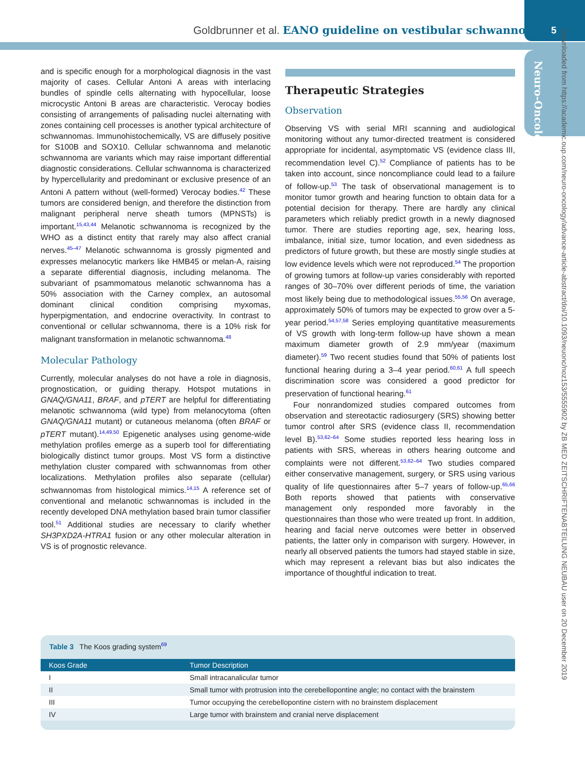Goldbrunner et al. EANO guideline on vestibular schwannomas
5
Neuro-Oncology
Downloaded from https://academic.oup.com/neuro-oncology/advance-article-abstract/doi/10.1093/neuonc/noz153/5555902 by ZB MED ZEITSCHRIFTENABTEILUNG NEUBAU user on 20 December 2019
and is specific enough for a morphological diagnosis in the vast majority of cases. Cellular Antoni A areas with interlacing bundles of spindle cells alternating with hypocellular, loose microcystic Antoni B areas are characteristic. Verocay bodies consisting of arrangements of palisading nuclei alternating with zones containing cell processes is another typical architecture of schwannomas. Immunohistochemically, VS are diffusely positive for S100B and SOX10. Cellular schwannoma and melanotic schwannoma are variants which may raise important differential diagnostic considerations. Cellular schwannoma is characterized by hypercellularity and predominant or exclusive presence of an Antoni A pattern without (well-formed) Verocay bodies.<sup>42</sup> These tumors are considered benign, and therefore the distinction from malignant peripheral nerve sheath tumors (MPNSTs) is important.<sup>15,43,44</sup> Melanotic schwannoma is recognized by the WHO as a distinct entity that rarely may also affect cranial nerves.<sup>45–47</sup> Melanotic schwannoma is grossly pigmented and expresses melanocytic markers like HMB45 or melan-A, raising a separate differential diagnosis, including melanoma. The subvariant of psammomatous melanotic schwannoma has a 50% association with the Carney complex, an autosomal dominant clinical condition comprising myxomas, hyperpigmentation, and endocrine overactivity. In contrast to conventional or cellular schwannoma, there is a 10% risk for malignant transformation in melanotic schwannoma.<sup>48</sup>
Molecular Pathology
Currently, molecular analyses do not have a role in diagnosis, prognostication, or guiding therapy. Hotspot mutations in GNAQ/GNA11, BRAF, and pTERT are helpful for differentiating melanotic schwannoma (wild type) from melanocytoma (often GNAQ/GNA11 mutant) or cutaneous melanoma (often BRAF or pTERT mutant).<sup>14,49,50</sup> Epigenetic analyses using genome-wide methylation profiles emerge as a superb tool for differentiating biologically distinct tumor groups. Most VS form a distinctive methylation cluster compared with schwannomas from other localizations. Methylation profiles also separate (cellular) schwannomas from histological mimics.<sup>14,15</sup> A reference set of conventional and melanotic schwannomas is included in the recently developed DNA methylation based brain tumor classifier tool.<sup>51</sup> Additional studies are necessary to clarify whether SH3PXD2A-HTRA1 fusion or any other molecular alteration in VS is of prognostic relevance.
Therapeutic Strategies
Observation
Observing VS with serial MRI scanning and audiological monitoring without any tumor-directed treatment is considered appropriate for incidental, asymptomatic VS (evidence class III, recommendation level C).<sup>52</sup> Compliance of patients has to be taken into account, since noncompliance could lead to a failure of follow-up.<sup>53</sup> The task of observational management is to monitor tumor growth and hearing function to obtain data for a potential decision for therapy. There are hardly any clinical parameters which reliably predict growth in a newly diagnosed tumor. There are studies reporting age, sex, hearing loss, imbalance, initial size, tumor location, and even sidedness as predictors of future growth, but these are mostly single studies at low evidence levels which were not reproduced.<sup>54</sup> The proportion of growing tumors at follow-up varies considerably with reported ranges of 30–70% over different periods of time, the variation most likely being due to methodological issues.<sup>55,56</sup> On average, approximately 50% of tumors may be expected to grow over a 5-year period.<sup>54,57,58</sup> Series employing quantitative measurements of VS growth with long-term follow-up have shown a mean maximum diameter growth of 2.9 mm/year (maximum diameter).<sup>59</sup> Two recent studies found that 50% of patients lost functional hearing during a 3–4 year period.<sup>60,61</sup> A full speech discrimination score was considered a good predictor for preservation of functional hearing.<sup>61</sup>
Four nonrandomized studies compared outcomes from observation and stereotactic radiosurgery (SRS) showing better tumor control after SRS (evidence class II, recommendation level B).<sup>53,62–64</sup> Some studies reported less hearing loss in patients with SRS, whereas in others hearing outcome and complaints were not different.<sup>53,62–64</sup> Two studies compared either conservative management, surgery, or SRS using various quality of life questionnaires after 5–7 years of follow-up.<sup>65,66</sup> Both reports showed that patients with conservative management only responded more favorably in the questionnaires than those who were treated up front. In addition, hearing and facial nerve outcomes were better in observed patients, the latter only in comparison with surgery. However, in nearly all observed patients the tumors had stayed stable in size, which may represent a relevant bias but also indicates the importance of thoughtful indication to treat.
Table 3 The Koos grading system<sup>69</sup>
| Koos Grade | Tumor Description |
| --- | --- |
| I | Small intracanalicular tumor |
| II | Small tumor with protrusion into the cerebellopontine angle; no contact with the brainstem |
| III | Tumor occupying the cerebellopontine cistern with no brainstem displacement |
| IV | Large tumor with brainstem and cranial nerve displacement |